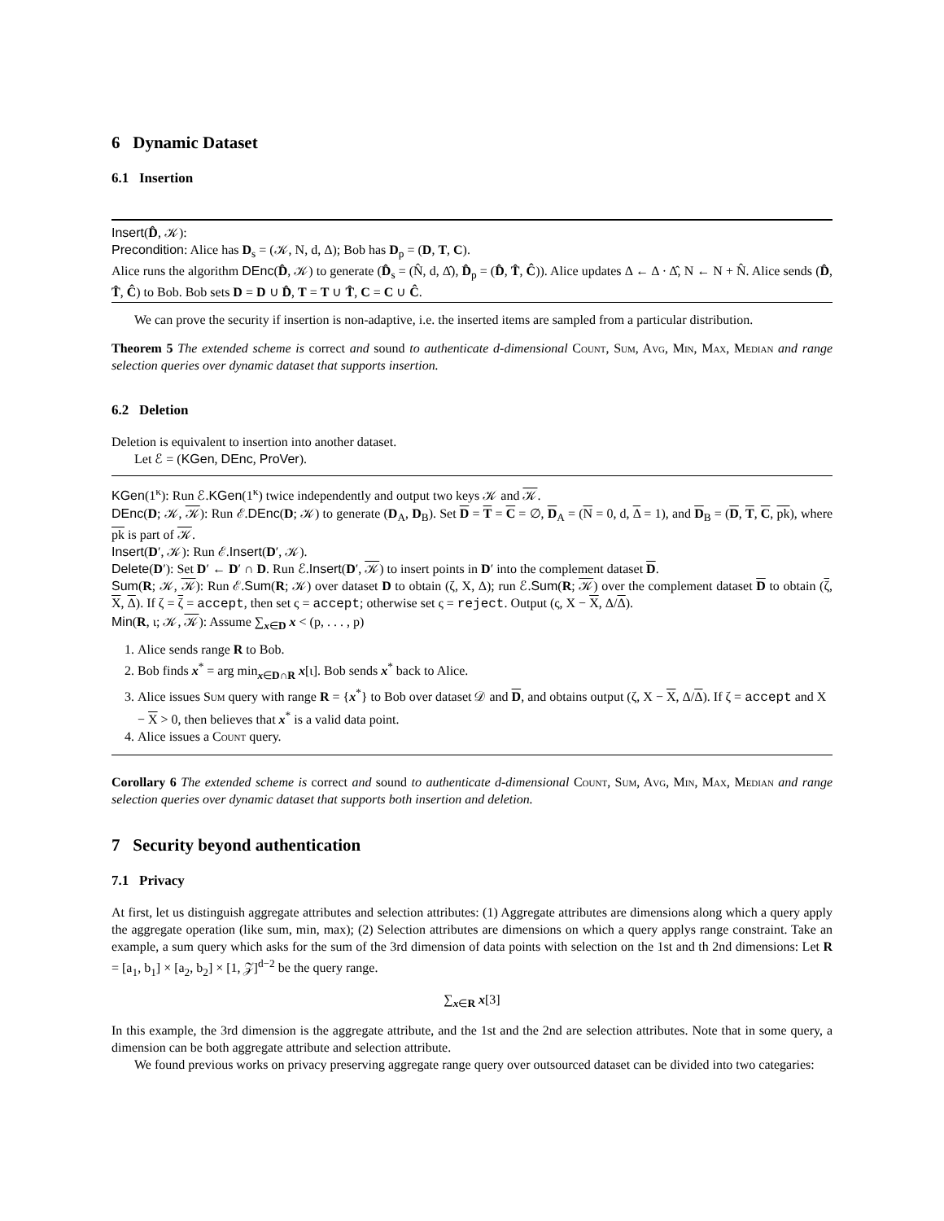6 Dynamic Dataset
6.1 Insertion
Insert(D̂, 𝒦):
Precondition: Alice has D<sub>s</sub> = (𝒦, N, d, Δ); Bob has D<sub>p</sub> = (D, T, C).
Alice runs the algorithm DEnc(D̂, 𝒦) to generate (D̂<sub>s</sub> = (N̂, d, Δ̂), D̂<sub>p</sub> = (D̂, T̂, Ĉ)). Alice updates Δ ← Δ · Δ̂, N ← N + N̂. Alice sends (D̂, T̂, Ĉ) to Bob. Bob sets D = D ∪ D̂, T = T ∪ T̂, C = C ∪ Ĉ.
We can prove the security if insertion is non-adaptive, i.e. the inserted items are sampled from a particular distribution.
Theorem 5 The extended scheme is correct and sound to authenticate d-dimensional Count, Sum, Avg, Min, Max, Median and range selection queries over dynamic dataset that supports insertion.
6.2 Deletion
Deletion is equivalent to insertion into another dataset.
Let ℰ = (KGen, DEnc, ProVer).
KGen(1<sup>κ</sup>): Run ℰ.KGen(1<sup>κ</sup>) twice independently and output two keys 𝒦 and 𝒦.
DEnc(D; 𝒦, 𝒦): Run ℰ.DEnc(D; 𝒦) to generate (D<sub>A</sub>, D<sub>B</sub>). Set D = T = C = ∅, D<sub>A</sub> = (N = 0, d, Δ = 1), and D<sub>B</sub> = (D, T, C, pk), where pk is part of 𝒦.
Insert(D′, 𝒦): Run ℰ.Insert(D′, 𝒦).
Delete(D′): Set D′ ← D′ ∩ D. Run ℰ.Insert(D′, 𝒦) to insert points in D′ into the complement dataset D.
Sum(R; 𝒦, 𝒦): Run ℰ.Sum(R; 𝒦) over dataset D to obtain (ζ, X, Δ); run ℰ.Sum(R; 𝒦) over the complement dataset D to obtain (ζ, X, Δ). If ζ = ζ = accept, then set ς = accept; otherwise set ς = reject. Output (ς, X − X, Δ/Δ).
Min(R, ι; 𝒦, 𝒦): Assume ∑<sub>x∈D</sub> x < (p, . . . , p)
1. Alice sends range R to Bob.
2. Bob finds x<sup>*</sup> = arg min<sub>x∈D∩R</sub> x[ι]. Bob sends x<sup>*</sup> back to Alice.
3. Alice issues Sum query with range R = {x<sup>*</sup>} to Bob over dataset 𝒟 and D, and obtains output (ζ, X − X, Δ/Δ). If ζ = accept and X − X > 0, then believes that x<sup>*</sup> is a valid data point.
4. Alice issues a Count query.
Corollary 6 The extended scheme is correct and sound to authenticate d-dimensional Count, Sum, Avg, Min, Max, Median and range selection queries over dynamic dataset that supports both insertion and deletion.
7 Security beyond authentication
7.1 Privacy
At first, let us distinguish aggregate attributes and selection attributes: (1) Aggregate attributes are dimensions along which a query apply the aggregate operation (like sum, min, max); (2) Selection attributes are dimensions on which a query applys range constraint. Take an example, a sum query which asks for the sum of the 3rd dimension of data points with selection on the 1st and th 2nd dimensions: Let R = [a<sub>1</sub>, b<sub>1</sub>] × [a<sub>2</sub>, b<sub>2</sub>] × [1, 𝒵]<sup>d−2</sup> be the query range.
∑<sub>x∈R</sub> x[3]
In this example, the 3rd dimension is the aggregate attribute, and the 1st and the 2nd are selection attributes. Note that in some query, a dimension can be both aggregate attribute and selection attribute.
We found previous works on privacy preserving aggregate range query over outsourced dataset can be divided into two categaries: